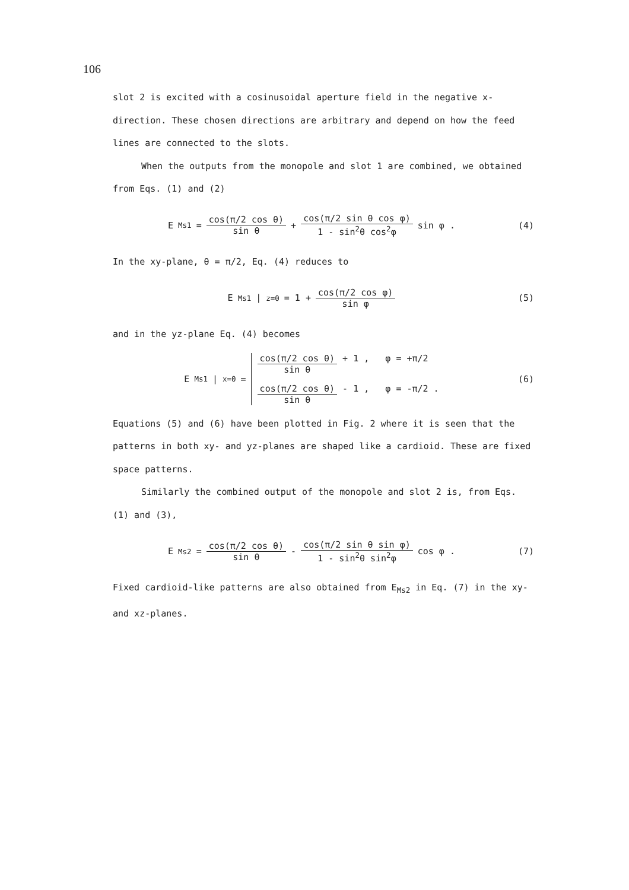106
slot 2 is excited with a cosinusoidal aperture field in the negative x-direction. These chosen directions are arbitrary and depend on how the feed lines are connected to the slots.
When the outputs from the monopole and slot 1 are combined, we obtained from Eqs. (1) and (2)
E<sub>Ms1</sub> = cos(π/2 cos θ) sin θ + cos(π/2 sin θ cos φ) 1 - sin<sup>2</sup>θ cos<sup>2</sup>φ sin φ .
(4)
In the xy-plane, θ = π/2, Eq. (4) reduces to
E<sub>Ms1</sub>|<sub>z=0</sub> = 1 + cos(π/2 cos φ) sin φ
(5)
and in the yz-plane Eq. (4) becomes
E<sub>Ms1</sub>|<sub>x=0</sub> =
cos(π/2 cos θ) sin θ + 1 , φ = +π/2
cos(π/2 cos θ) sin θ - 1 , φ = -π/2 .
(6)
Equations (5) and (6) have been plotted in Fig. 2 where it is seen that the patterns in both xy- and yz-planes are shaped like a cardioid. These are fixed space patterns.
Similarly the combined output of the monopole and slot 2 is, from Eqs. (1) and (3),
E<sub>Ms2</sub> = cos(π/2 cos θ) sin θ - cos(π/2 sin θ sin φ) 1 - sin<sup>2</sup>θ sin<sup>2</sup>φ cos φ .
(7)
Fixed cardioid-like patterns are also obtained from E<sub>Ms2</sub> in Eq. (7) in the xy- and xz-planes.